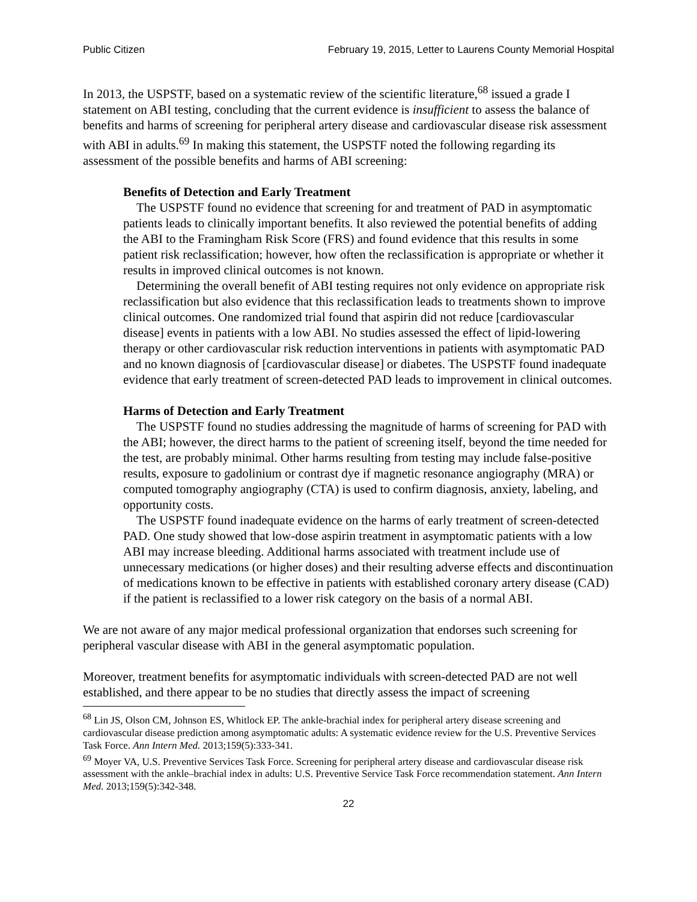Public Citizen February 19, 2015, Letter to Laurens County Memorial Hospital
In 2013, the USPSTF, based on a systematic review of the scientific literature,<sup>68</sup> issued a grade I statement on ABI testing, concluding that the current evidence is insufficient to assess the balance of benefits and harms of screening for peripheral artery disease and cardiovascular disease risk assessment with ABI in adults.<sup>69</sup> In making this statement, the USPSTF noted the following regarding its assessment of the possible benefits and harms of ABI screening:
Benefits of Detection and Early Treatment
The USPSTF found no evidence that screening for and treatment of PAD in asymptomatic patients leads to clinically important benefits. It also reviewed the potential benefits of adding the ABI to the Framingham Risk Score (FRS) and found evidence that this results in some patient risk reclassification; however, how often the reclassification is appropriate or whether it results in improved clinical outcomes is not known.
Determining the overall benefit of ABI testing requires not only evidence on appropriate risk reclassification but also evidence that this reclassification leads to treatments shown to improve clinical outcomes. One randomized trial found that aspirin did not reduce [cardiovascular disease] events in patients with a low ABI. No studies assessed the effect of lipid-lowering therapy or other cardiovascular risk reduction interventions in patients with asymptomatic PAD and no known diagnosis of [cardiovascular disease] or diabetes. The USPSTF found inadequate evidence that early treatment of screen-detected PAD leads to improvement in clinical outcomes.
Harms of Detection and Early Treatment
The USPSTF found no studies addressing the magnitude of harms of screening for PAD with the ABI; however, the direct harms to the patient of screening itself, beyond the time needed for the test, are probably minimal. Other harms resulting from testing may include false-positive results, exposure to gadolinium or contrast dye if magnetic resonance angiography (MRA) or computed tomography angiography (CTA) is used to confirm diagnosis, anxiety, labeling, and opportunity costs.
The USPSTF found inadequate evidence on the harms of early treatment of screen-detected PAD. One study showed that low-dose aspirin treatment in asymptomatic patients with a low ABI may increase bleeding. Additional harms associated with treatment include use of unnecessary medications (or higher doses) and their resulting adverse effects and discontinuation of medications known to be effective in patients with established coronary artery disease (CAD) if the patient is reclassified to a lower risk category on the basis of a normal ABI.
We are not aware of any major medical professional organization that endorses such screening for peripheral vascular disease with ABI in the general asymptomatic population.
Moreover, treatment benefits for asymptomatic individuals with screen-detected PAD are not well established, and there appear to be no studies that directly assess the impact of screening
<sup>68</sup> Lin JS, Olson CM, Johnson ES, Whitlock EP. The ankle-brachial index for peripheral artery disease screening and cardiovascular disease prediction among asymptomatic adults: A systematic evidence review for the U.S. Preventive Services Task Force. Ann Intern Med. 2013;159(5):333-341.
<sup>69</sup> Moyer VA, U.S. Preventive Services Task Force. Screening for peripheral artery disease and cardiovascular disease risk assessment with the ankle–brachial index in adults: U.S. Preventive Service Task Force recommendation statement. Ann Intern Med. 2013;159(5):342-348.
22